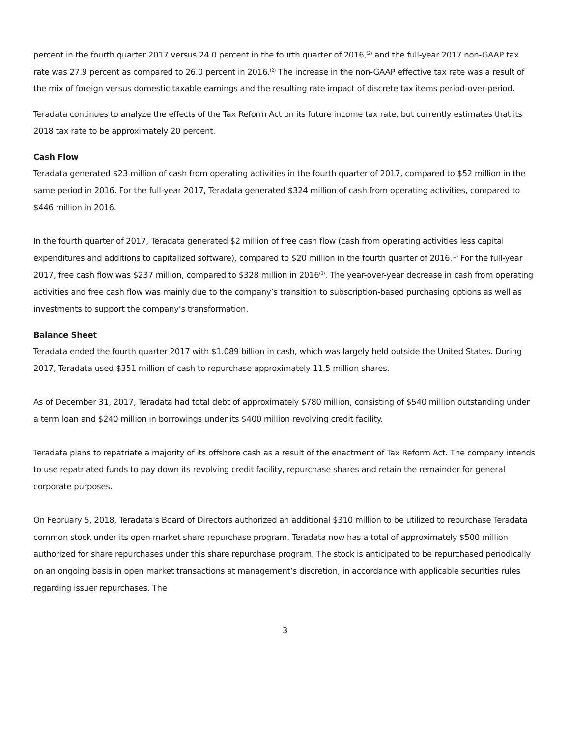percent in the fourth quarter 2017 versus 24.0 percent in the fourth quarter of 2016,<sup>(2)</sup> and the full-year 2017 non-GAAP tax rate was 27.9 percent as compared to 26.0 percent in 2016.<sup>(2)</sup> The increase in the non-GAAP effective tax rate was a result of the mix of foreign versus domestic taxable earnings and the resulting rate impact of discrete tax items period-over-period.
Teradata continues to analyze the effects of the Tax Reform Act on its future income tax rate, but currently estimates that its 2018 tax rate to be approximately 20 percent.
Cash Flow
Teradata generated $23 million of cash from operating activities in the fourth quarter of 2017, compared to $52 million in the same period in 2016. For the full-year 2017, Teradata generated $324 million of cash from operating activities, compared to $446 million in 2016.
In the fourth quarter of 2017, Teradata generated $2 million of free cash flow (cash from operating activities less capital expenditures and additions to capitalized software), compared to $20 million in the fourth quarter of 2016.<sup>(3)</sup> For the full-year 2017, free cash flow was $237 million, compared to $328 million in 2016<sup>(3)</sup>. The year-over-year decrease in cash from operating activities and free cash flow was mainly due to the company’s transition to subscription-based purchasing options as well as investments to support the company’s transformation.
Balance Sheet
Teradata ended the fourth quarter 2017 with $1.089 billion in cash, which was largely held outside the United States. During 2017, Teradata used $351 million of cash to repurchase approximately 11.5 million shares.
As of December 31, 2017, Teradata had total debt of approximately $780 million, consisting of $540 million outstanding under a term loan and $240 million in borrowings under its $400 million revolving credit facility.
Teradata plans to repatriate a majority of its offshore cash as a result of the enactment of Tax Reform Act. The company intends to use repatriated funds to pay down its revolving credit facility, repurchase shares and retain the remainder for general corporate purposes.
On February 5, 2018, Teradata's Board of Directors authorized an additional $310 million to be utilized to repurchase Teradata common stock under its open market share repurchase program. Teradata now has a total of approximately $500 million authorized for share repurchases under this share repurchase program. The stock is anticipated to be repurchased periodically on an ongoing basis in open market transactions at management’s discretion, in accordance with applicable securities rules regarding issuer repurchases. The
3